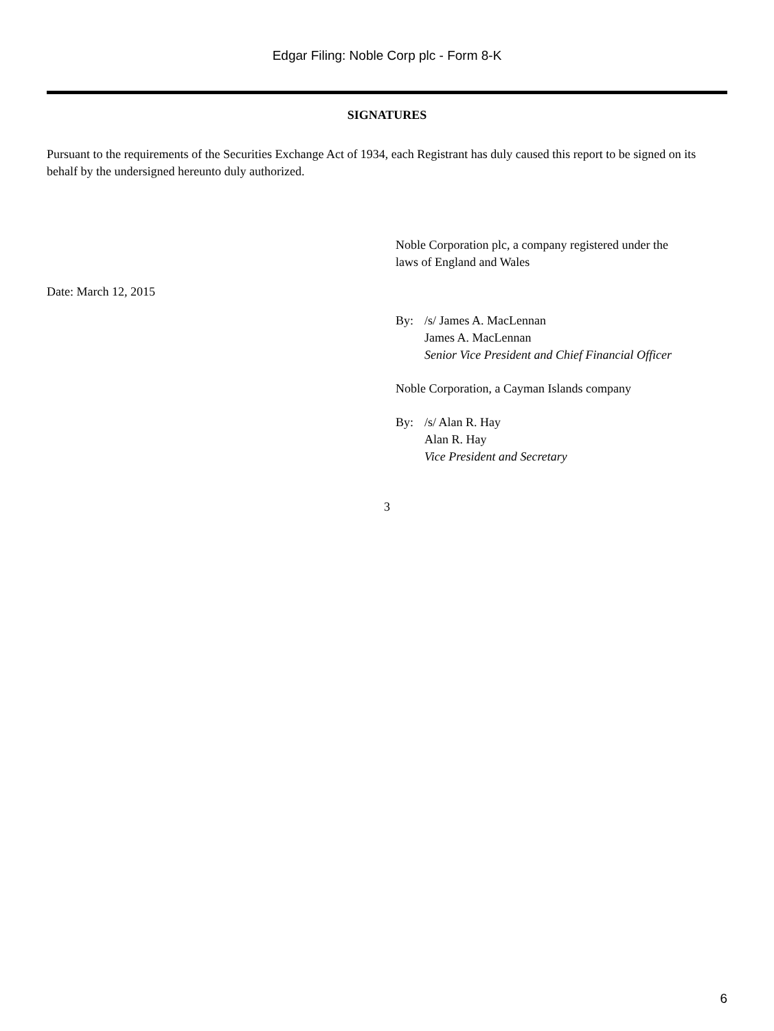Edgar Filing: Noble Corp plc - Form 8-K
SIGNATURES
Pursuant to the requirements of the Securities Exchange Act of 1934, each Registrant has duly caused this report to be signed on its behalf by the undersigned hereunto duly authorized.
Date: March 12, 2015
Noble Corporation plc, a company registered under the
laws of England and Wales
By: /s/ James A. MacLennan
James A. MacLennan
Senior Vice President and Chief Financial Officer
Noble Corporation, a Cayman Islands company
By: /s/ Alan R. Hay
Alan R. Hay
Vice President and Secretary
3
6